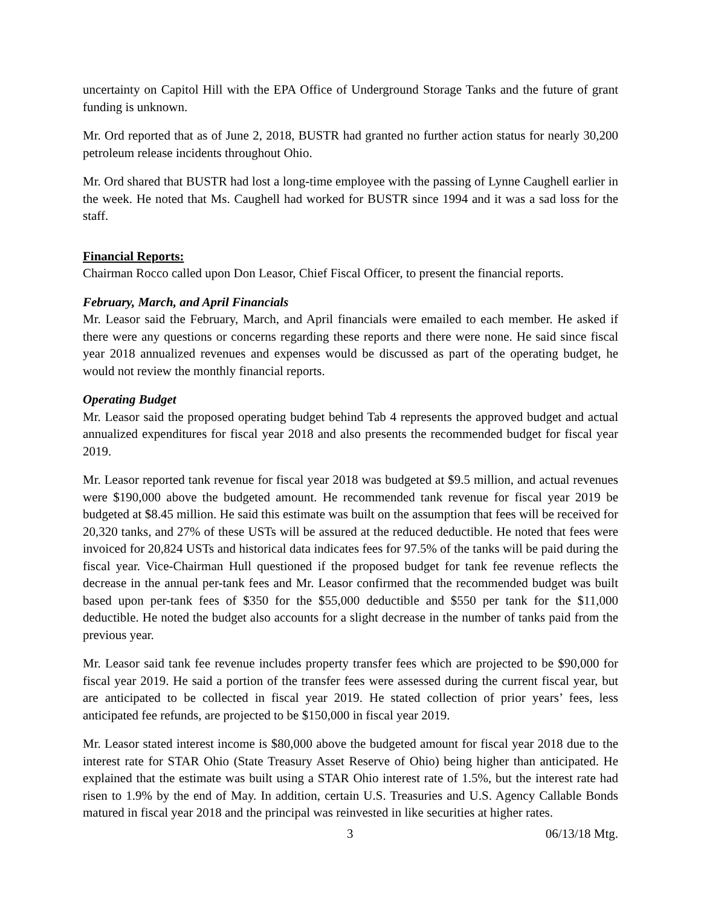uncertainty on Capitol Hill with the EPA Office of Underground Storage Tanks and the future of grant funding is unknown.
Mr. Ord reported that as of June 2, 2018, BUSTR had granted no further action status for nearly 30,200 petroleum release incidents throughout Ohio.
Mr. Ord shared that BUSTR had lost a long-time employee with the passing of Lynne Caughell earlier in the week. He noted that Ms. Caughell had worked for BUSTR since 1994 and it was a sad loss for the staff.
Financial Reports:
Chairman Rocco called upon Don Leasor, Chief Fiscal Officer, to present the financial reports.
February, March, and April Financials
Mr. Leasor said the February, March, and April financials were emailed to each member. He asked if there were any questions or concerns regarding these reports and there were none. He said since fiscal year 2018 annualized revenues and expenses would be discussed as part of the operating budget, he would not review the monthly financial reports.
Operating Budget
Mr. Leasor said the proposed operating budget behind Tab 4 represents the approved budget and actual annualized expenditures for fiscal year 2018 and also presents the recommended budget for fiscal year 2019.
Mr. Leasor reported tank revenue for fiscal year 2018 was budgeted at $9.5 million, and actual revenues were $190,000 above the budgeted amount. He recommended tank revenue for fiscal year 2019 be budgeted at $8.45 million. He said this estimate was built on the assumption that fees will be received for 20,320 tanks, and 27% of these USTs will be assured at the reduced deductible. He noted that fees were invoiced for 20,824 USTs and historical data indicates fees for 97.5% of the tanks will be paid during the fiscal year. Vice-Chairman Hull questioned if the proposed budget for tank fee revenue reflects the decrease in the annual per-tank fees and Mr. Leasor confirmed that the recommended budget was built based upon per-tank fees of $350 for the $55,000 deductible and $550 per tank for the $11,000 deductible. He noted the budget also accounts for a slight decrease in the number of tanks paid from the previous year.
Mr. Leasor said tank fee revenue includes property transfer fees which are projected to be $90,000 for fiscal year 2019. He said a portion of the transfer fees were assessed during the current fiscal year, but are anticipated to be collected in fiscal year 2019. He stated collection of prior years’ fees, less anticipated fee refunds, are projected to be $150,000 in fiscal year 2019.
Mr. Leasor stated interest income is $80,000 above the budgeted amount for fiscal year 2018 due to the interest rate for STAR Ohio (State Treasury Asset Reserve of Ohio) being higher than anticipated. He explained that the estimate was built using a STAR Ohio interest rate of 1.5%, but the interest rate had risen to 1.9% by the end of May. In addition, certain U.S. Treasuries and U.S. Agency Callable Bonds matured in fiscal year 2018 and the principal was reinvested in like securities at higher rates.
3 06/13/18 Mtg.